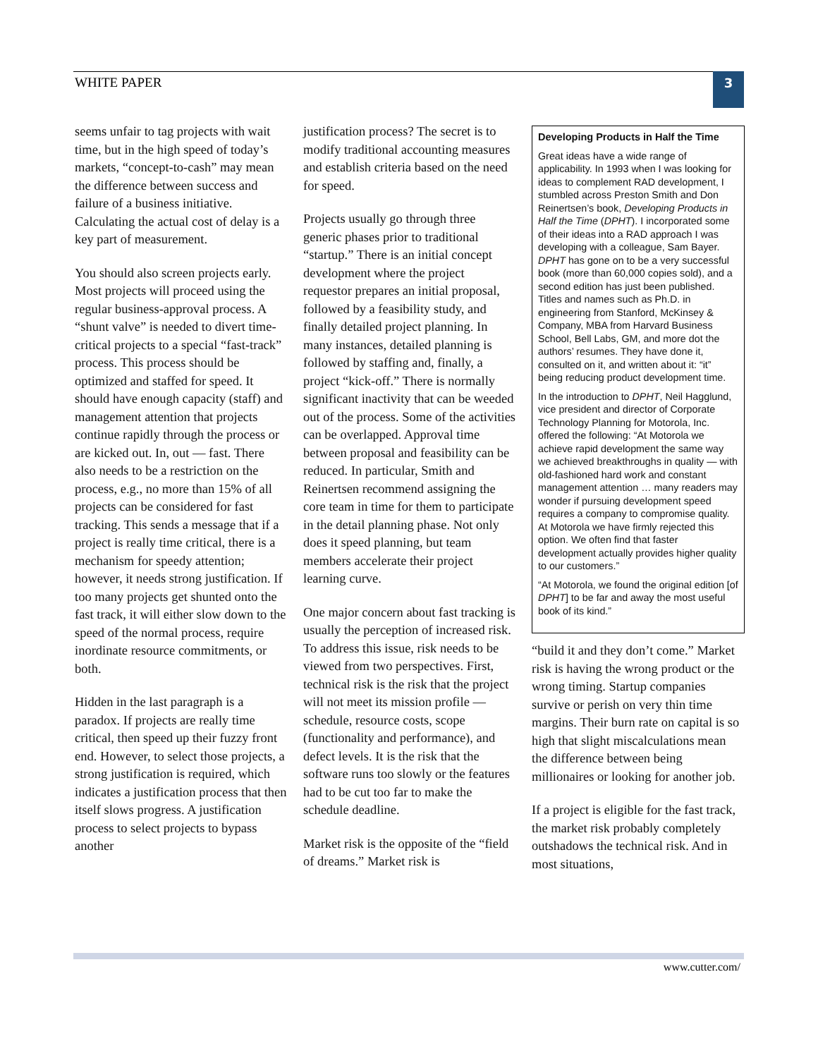WHITE PAPER 3
seems unfair to tag projects with wait time, but in the high speed of today’s markets, “concept-to-cash” may mean the difference between success and failure of a business initiative. Calculating the actual cost of delay is a key part of measurement.
You should also screen projects early. Most projects will proceed using the regular business-approval process. A “shunt valve” is needed to divert time-critical projects to a special “fast-track” process. This process should be optimized and staffed for speed. It should have enough capacity (staff) and management attention that projects continue rapidly through the process or are kicked out. In, out — fast. There also needs to be a restriction on the process, e.g., no more than 15% of all projects can be considered for fast tracking. This sends a message that if a project is really time critical, there is a mechanism for speedy attention; however, it needs strong justification. If too many projects get shunted onto the fast track, it will either slow down to the speed of the normal process, require inordinate resource commitments, or both.
Hidden in the last paragraph is a paradox. If projects are really time critical, then speed up their fuzzy front end. However, to select those projects, a strong justification is required, which indicates a justification process that then itself slows progress. A justification process to select projects to bypass another
justification process? The secret is to modify traditional accounting measures and establish criteria based on the need for speed.
Projects usually go through three generic phases prior to traditional “startup.” There is an initial concept development where the project requestor prepares an initial proposal, followed by a feasibility study, and finally detailed project planning. In many instances, detailed planning is followed by staffing and, finally, a project “kick-off.” There is normally significant inactivity that can be weeded out of the process. Some of the activities can be overlapped. Approval time between proposal and feasibility can be reduced. In particular, Smith and Reinertsen recommend assigning the core team in time for them to participate in the detail planning phase. Not only does it speed planning, but team members accelerate their project learning curve.
One major concern about fast tracking is usually the perception of increased risk. To address this issue, risk needs to be viewed from two perspectives. First, technical risk is the risk that the project will not meet its mission profile — schedule, resource costs, scope (functionality and performance), and defect levels. It is the risk that the software runs too slowly or the features had to be cut too far to make the schedule deadline.
Market risk is the opposite of the “field of dreams.” Market risk is
Developing Products in Half the Time
Great ideas have a wide range of applicability. In 1993 when I was looking for ideas to complement RAD development, I stumbled across Preston Smith and Don Reinertsen’s book, Developing Products in Half the Time (DPHT). I incorporated some of their ideas into a RAD approach I was developing with a colleague, Sam Bayer. DPHT has gone on to be a very successful book (more than 60,000 copies sold), and a second edition has just been published. Titles and names such as Ph.D. in engineering from Stanford, McKinsey & Company, MBA from Harvard Business School, Bell Labs, GM, and more dot the authors’ resumes. They have done it, consulted on it, and written about it: “it” being reducing product development time.
In the introduction to DPHT, Neil Hagglund, vice president and director of Corporate Technology Planning for Motorola, Inc. offered the following: “At Motorola we achieve rapid development the same way we achieved breakthroughs in quality — with old-fashioned hard work and constant management attention … many readers may wonder if pursuing development speed requires a company to compromise quality. At Motorola we have firmly rejected this option. We often find that faster development actually provides higher quality to our customers.”
“At Motorola, we found the original edition [of DPHT] to be far and away the most useful book of its kind.”
“build it and they don’t come.” Market risk is having the wrong product or the wrong timing. Startup companies survive or perish on very thin time margins. Their burn rate on capital is so high that slight miscalculations mean the difference between being millionaires or looking for another job.
If a project is eligible for the fast track, the market risk probably completely outshadows the technical risk. And in most situations,
www.cutter.com/